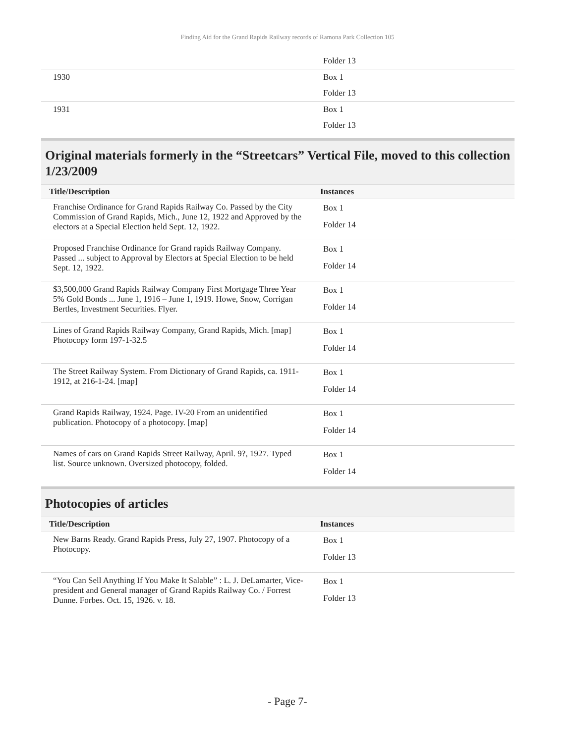Finding Aid for the Grand Rapids Railway records of Ramona Park Collection 105
| | Folder 13 |
| 1930 | Box 1 |
| | Folder 13 |
| 1931 | Box 1 |
| | Folder 13 |
Original materials formerly in the “Streetcars” Vertical File, moved to this collection 1/23/2009
| Title/Description | Instances |
| --- | --- |
| Franchise Ordinance for Grand Rapids Railway Co. Passed by the City Commission of Grand Rapids, Mich., June 12, 1922 and Approved by the electors at a Special Election held Sept. 12, 1922. | Box 1 Folder 14 |
| Proposed Franchise Ordinance for Grand rapids Railway Company. Passed ... subject to Approval by Electors at Special Election to be held Sept. 12, 1922. | Box 1 Folder 14 |
| $3,500,000 Grand Rapids Railway Company First Mortgage Three Year 5% Gold Bonds ... June 1, 1916 – June 1, 1919. Howe, Snow, Corrigan Bertles, Investment Securities. Flyer. | Box 1 Folder 14 |
| Lines of Grand Rapids Railway Company, Grand Rapids, Mich. [map] Photocopy form 197-1-32.5 | Box 1 Folder 14 |
| The Street Railway System. From Dictionary of Grand Rapids, ca. 1911-1912, at 216-1-24. [map] | Box 1 Folder 14 |
| Grand Rapids Railway, 1924. Page. IV-20 From an unidentified publication. Photocopy of a photocopy. [map] | Box 1 Folder 14 |
| Names of cars on Grand Rapids Street Railway, April. 9?, 1927. Typed list. Source unknown. Oversized photocopy, folded. | Box 1 Folder 14 |
Photocopies of articles
| Title/Description | Instances |
| --- | --- |
| New Barns Ready. Grand Rapids Press, July 27, 1907. Photocopy of a Photocopy. | Box 1 Folder 13 |
| “You Can Sell Anything If You Make It Salable” : L. J. DeLamarter, Vice-president and General manager of Grand Rapids Railway Co. / Forrest Dunne. Forbes. Oct. 15, 1926. v. 18. | Box 1 Folder 13 |
- Page 7-